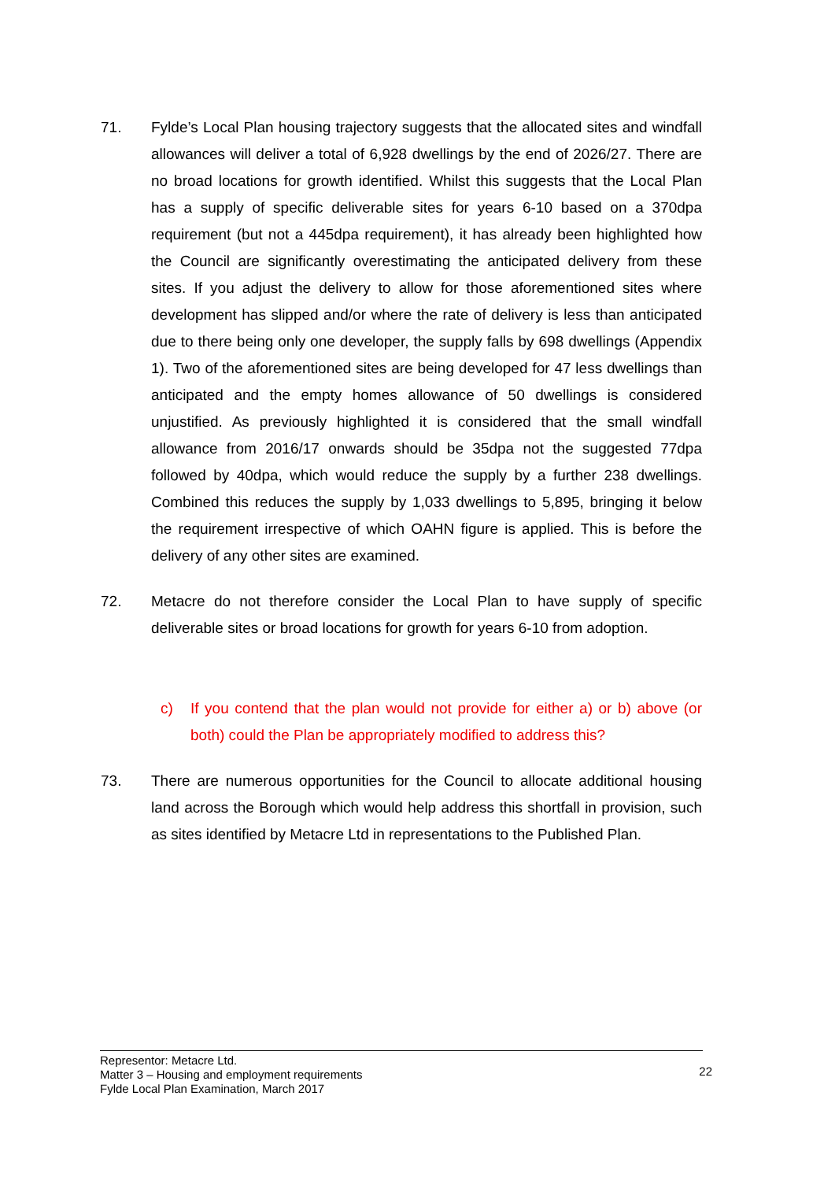71. Fylde’s Local Plan housing trajectory suggests that the allocated sites and windfall allowances will deliver a total of 6,928 dwellings by the end of 2026/27. There are no broad locations for growth identified. Whilst this suggests that the Local Plan has a supply of specific deliverable sites for years 6-10 based on a 370dpa requirement (but not a 445dpa requirement), it has already been highlighted how the Council are significantly overestimating the anticipated delivery from these sites. If you adjust the delivery to allow for those aforementioned sites where development has slipped and/or where the rate of delivery is less than anticipated due to there being only one developer, the supply falls by 698 dwellings (Appendix 1). Two of the aforementioned sites are being developed for 47 less dwellings than anticipated and the empty homes allowance of 50 dwellings is considered unjustified. As previously highlighted it is considered that the small windfall allowance from 2016/17 onwards should be 35dpa not the suggested 77dpa followed by 40dpa, which would reduce the supply by a further 238 dwellings. Combined this reduces the supply by 1,033 dwellings to 5,895, bringing it below the requirement irrespective of which OAHN figure is applied. This is before the delivery of any other sites are examined.
72. Metacre do not therefore consider the Local Plan to have supply of specific deliverable sites or broad locations for growth for years 6-10 from adoption.
c) If you contend that the plan would not provide for either a) or b) above (or both) could the Plan be appropriately modified to address this?
73. There are numerous opportunities for the Council to allocate additional housing land across the Borough which would help address this shortfall in provision, such as sites identified by Metacre Ltd in representations to the Published Plan.
Representor: Metacre Ltd.
Matter 3 – Housing and employment requirements
Fylde Local Plan Examination, March 2017
22